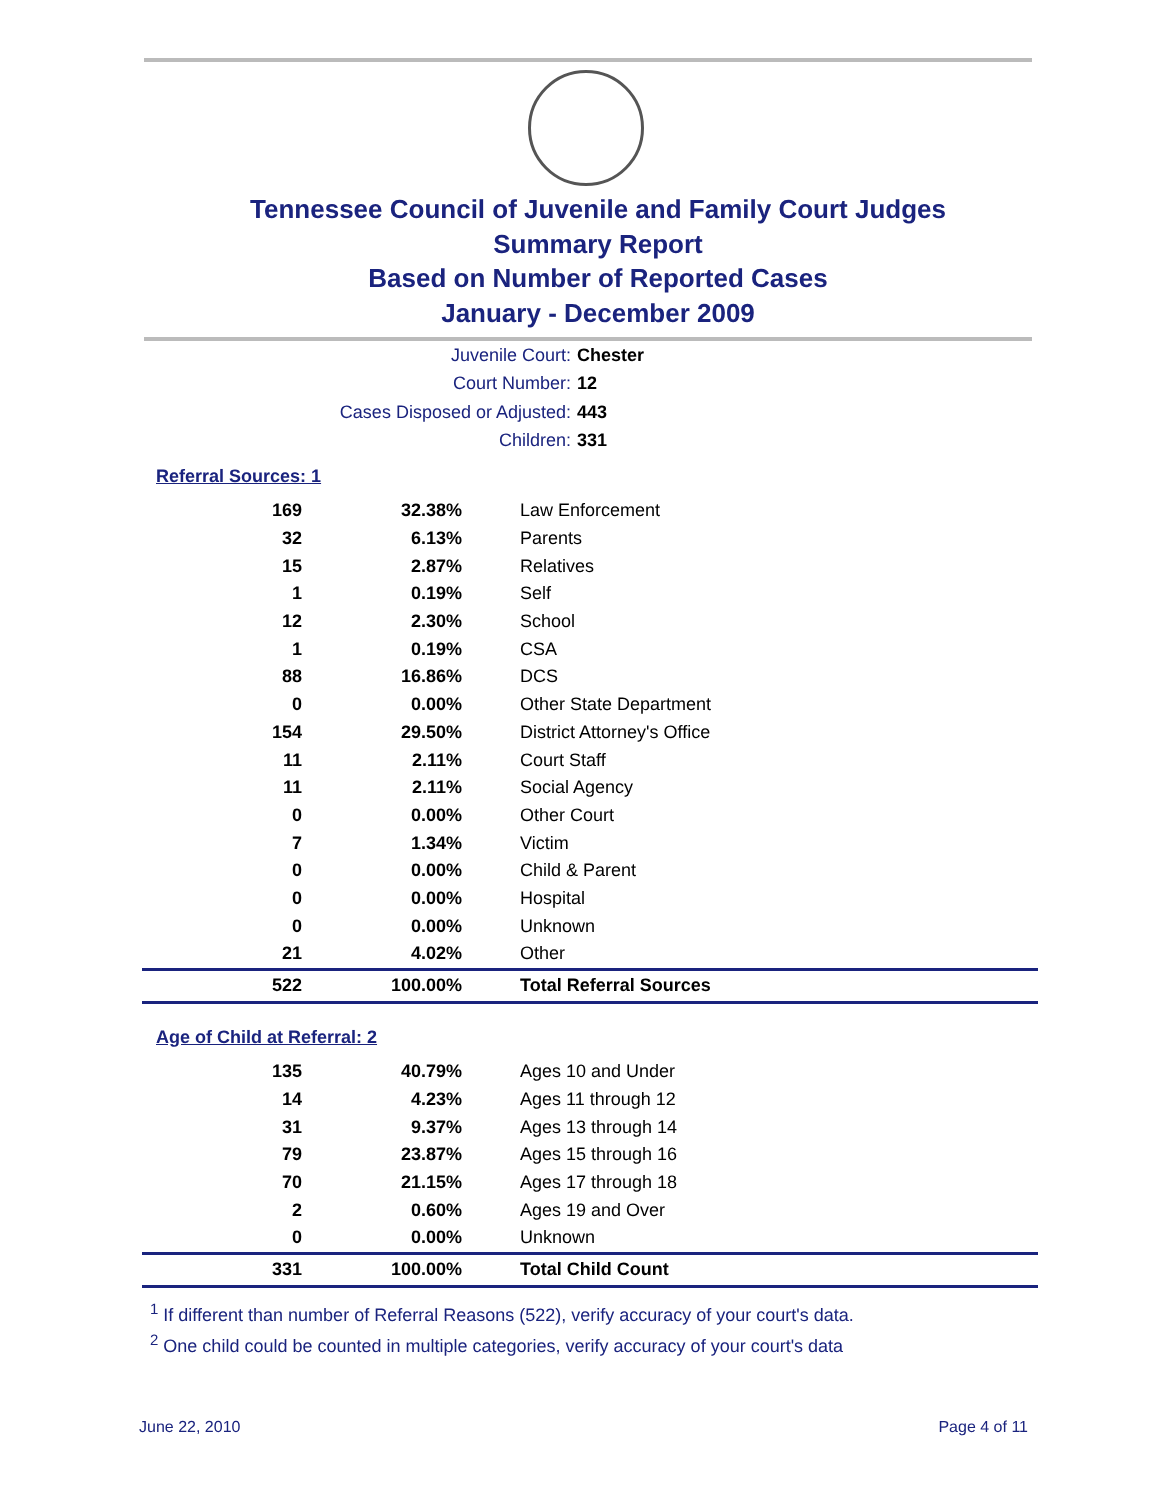Tennessee Council of Juvenile and Family Court Judges
Summary Report
Based on Number of Reported Cases
January - December 2009
Juvenile Court: Chester
Court Number: 12
Cases Disposed or Adjusted: 443
Children: 331
Referral Sources: 1
| 169 | 32.38% | Law Enforcement |
| 32 | 6.13% | Parents |
| 15 | 2.87% | Relatives |
| 1 | 0.19% | Self |
| 12 | 2.30% | School |
| 1 | 0.19% | CSA |
| 88 | 16.86% | DCS |
| 0 | 0.00% | Other State Department |
| 154 | 29.50% | District Attorney's Office |
| 11 | 2.11% | Court Staff |
| 11 | 2.11% | Social Agency |
| 0 | 0.00% | Other Court |
| 7 | 1.34% | Victim |
| 0 | 0.00% | Child & Parent |
| 0 | 0.00% | Hospital |
| 0 | 0.00% | Unknown |
| 21 | 4.02% | Other |
| 522 | 100.00% | Total Referral Sources |
Age of Child at Referral: 2
| 135 | 40.79% | Ages 10 and Under |
| 14 | 4.23% | Ages 11 through 12 |
| 31 | 9.37% | Ages 13 through 14 |
| 79 | 23.87% | Ages 15 through 16 |
| 70 | 21.15% | Ages 17 through 18 |
| 2 | 0.60% | Ages 19 and Over |
| 0 | 0.00% | Unknown |
| 331 | 100.00% | Total Child Count |
<sup>1</sup> If different than number of Referral Reasons (522), verify accuracy of your court's data.
<sup>2</sup> One child could be counted in multiple categories, verify accuracy of your court's data
June 22, 2010 Page 4 of 11